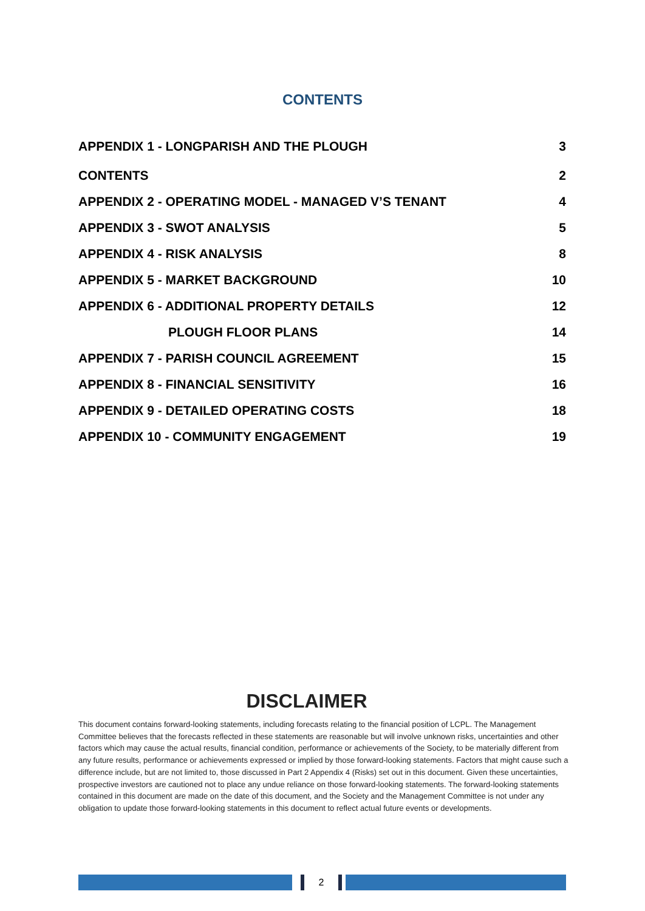CONTENTS
APPENDIX 1 - LONGPARISH AND THE PLOUGH 3
CONTENTS 2
APPENDIX 2 - OPERATING MODEL - MANAGED V’S TENANT 4
APPENDIX 3 - SWOT ANALYSIS 5
APPENDIX 4 - RISK ANALYSIS 8
APPENDIX 5 - MARKET BACKGROUND 10
APPENDIX 6 - ADDITIONAL PROPERTY DETAILS 12
PLOUGH FLOOR PLANS 14
APPENDIX 7 - PARISH COUNCIL AGREEMENT 15
APPENDIX 8 - FINANCIAL SENSITIVITY 16
APPENDIX 9 - DETAILED OPERATING COSTS 18
APPENDIX 10 - COMMUNITY ENGAGEMENT 19
DISCLAIMER
This document contains forward-looking statements, including forecasts relating to the financial position of LCPL. The Management Committee believes that the forecasts reflected in these statements are reasonable but will involve unknown risks, uncertainties and other factors which may cause the actual results, financial condition, performance or achievements of the Society, to be materially different from any future results, performance or achievements expressed or implied by those forward-looking statements. Factors that might cause such a difference include, but are not limited to, those discussed in Part 2 Appendix 4 (Risks) set out in this document. Given these uncertainties, prospective investors are cautioned not to place any undue reliance on those forward-looking statements. The forward-looking statements contained in this document are made on the date of this document, and the Society and the Management Committee is not under any obligation to update those forward-looking statements in this document to reflect actual future events or developments.
2